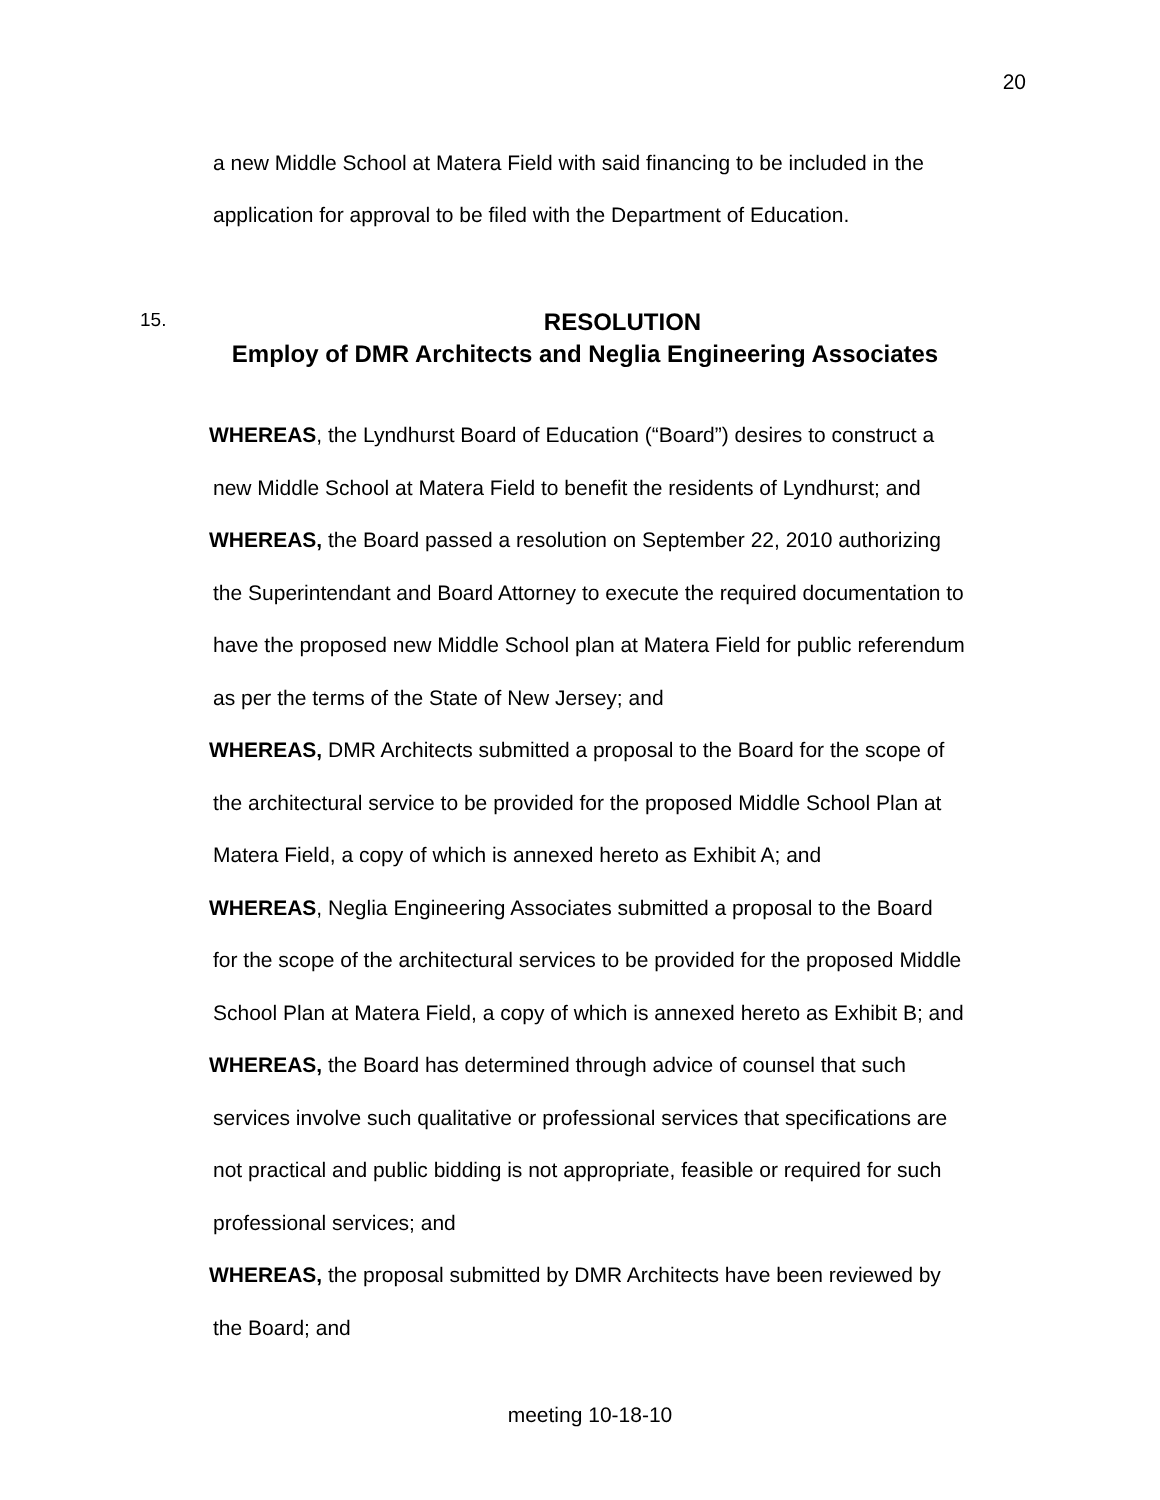20
a new Middle School at Matera Field with said financing to be included in the
application for approval to be filed with the Department of Education.
15.
RESOLUTION
Employ of DMR Architects and Neglia Engineering Associates
WHEREAS, the Lyndhurst Board of Education (“Board”) desires to construct a
new Middle School at Matera Field to benefit the residents of Lyndhurst; and
WHEREAS, the Board passed a resolution on September 22, 2010 authorizing
the Superintendant and Board Attorney to execute the required documentation to
have the proposed new Middle School plan at Matera Field for public referendum
as per the terms of the State of New Jersey; and
WHEREAS, DMR Architects submitted a proposal to the Board for the scope of
the architectural service to be provided for the proposed Middle School Plan at
Matera Field, a copy of which is annexed hereto as Exhibit A; and
WHEREAS, Neglia Engineering Associates submitted a proposal to the Board
for the scope of the architectural services to be provided for the proposed Middle
School Plan at Matera Field, a copy of which is annexed hereto as Exhibit B; and
WHEREAS, the Board has determined through advice of counsel that such
services involve such qualitative or professional services that specifications are
not practical and public bidding is not appropriate, feasible or required for such
professional services; and
WHEREAS, the proposal submitted by DMR Architects have been reviewed by
the Board; and
meeting 10-18-10